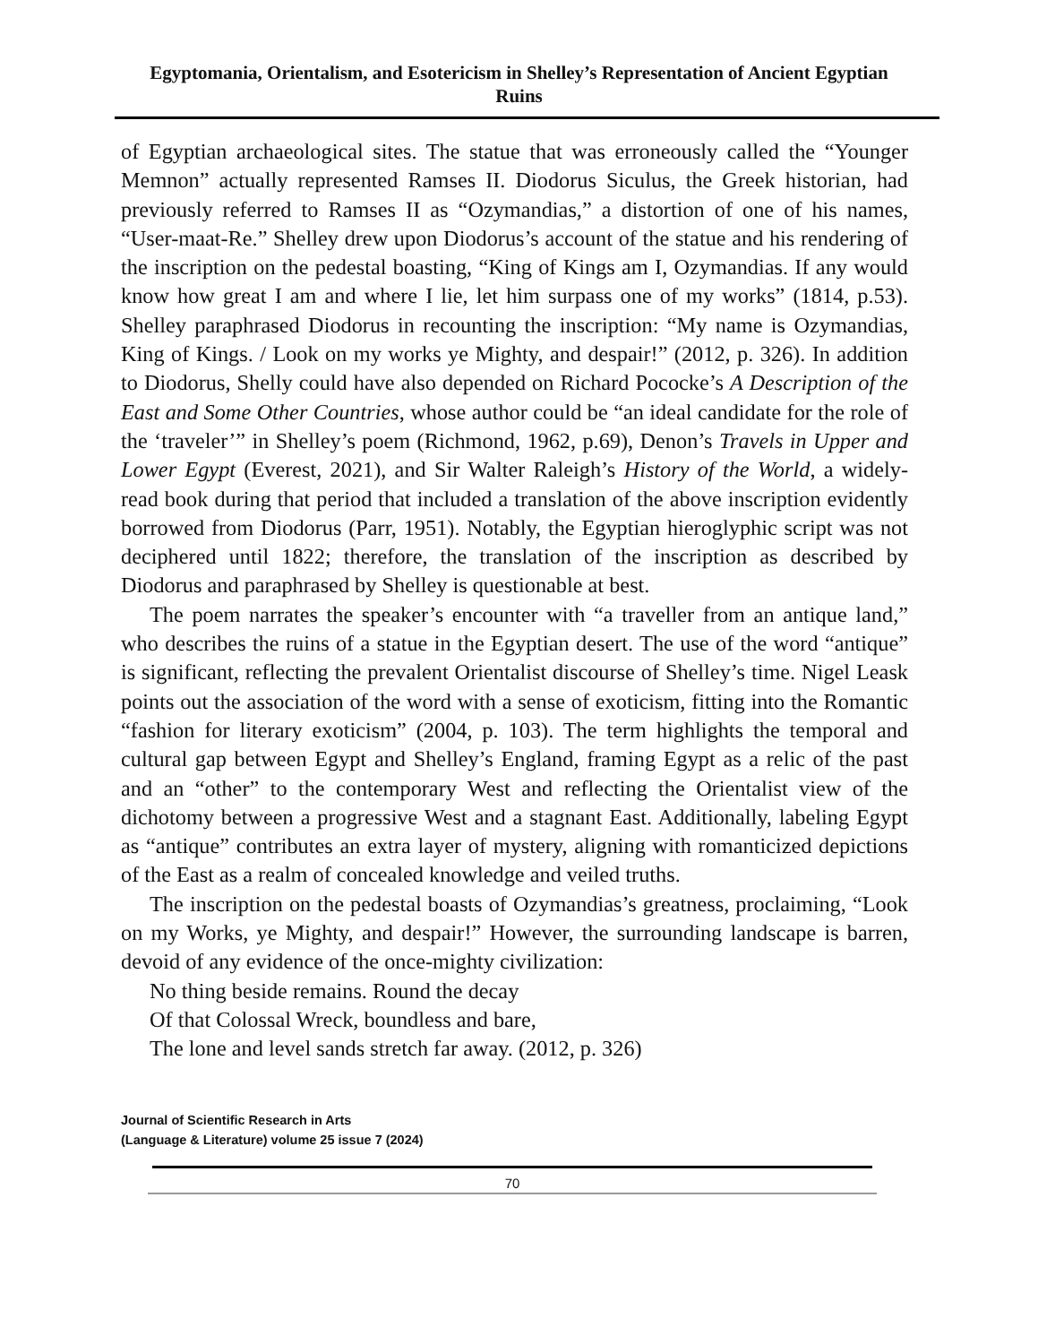Egyptomania, Orientalism, and Esotericism in Shelley’s Representation of Ancient Egyptian Ruins
of Egyptian archaeological sites. The statue that was erroneously called the “Younger Memnon” actually represented Ramses II. Diodorus Siculus, the Greek historian, had previously referred to Ramses II as “Ozymandias,” a distortion of one of his names, “User-maat-Re.” Shelley drew upon Diodorus’s account of the statue and his rendering of the inscription on the pedestal boasting, “King of Kings am I, Ozymandias. If any would know how great I am and where I lie, let him surpass one of my works” (1814, p.53). Shelley paraphrased Diodorus in recounting the inscription: “My name is Ozymandias, King of Kings. / Look on my works ye Mighty, and despair!” (2012, p. 326). In addition to Diodorus, Shelly could have also depended on Richard Pococke’s A Description of the East and Some Other Countries, whose author could be “an ideal candidate for the role of the ‘traveler’” in Shelley’s poem (Richmond, 1962, p.69), Denon’s Travels in Upper and Lower Egypt (Everest, 2021), and Sir Walter Raleigh’s History of the World, a widely-read book during that period that included a translation of the above inscription evidently borrowed from Diodorus (Parr, 1951). Notably, the Egyptian hieroglyphic script was not deciphered until 1822; therefore, the translation of the inscription as described by Diodorus and paraphrased by Shelley is questionable at best.
The poem narrates the speaker’s encounter with “a traveller from an antique land,” who describes the ruins of a statue in the Egyptian desert. The use of the word “antique” is significant, reflecting the prevalent Orientalist discourse of Shelley’s time. Nigel Leask points out the association of the word with a sense of exoticism, fitting into the Romantic “fashion for literary exoticism” (2004, p. 103). The term highlights the temporal and cultural gap between Egypt and Shelley’s England, framing Egypt as a relic of the past and an “other” to the contemporary West and reflecting the Orientalist view of the dichotomy between a progressive West and a stagnant East. Additionally, labeling Egypt as “antique” contributes an extra layer of mystery, aligning with romanticized depictions of the East as a realm of concealed knowledge and veiled truths.
The inscription on the pedestal boasts of Ozymandias’s greatness, proclaiming, “Look on my Works, ye Mighty, and despair!” However, the surrounding landscape is barren, devoid of any evidence of the once-mighty civilization:
No thing beside remains. Round the decay
Of that Colossal Wreck, boundless and bare,
The lone and level sands stretch far away. (2012, p. 326)
Journal of Scientific Research in Arts
(Language & Literature) volume 25 issue 7 (2024)
70